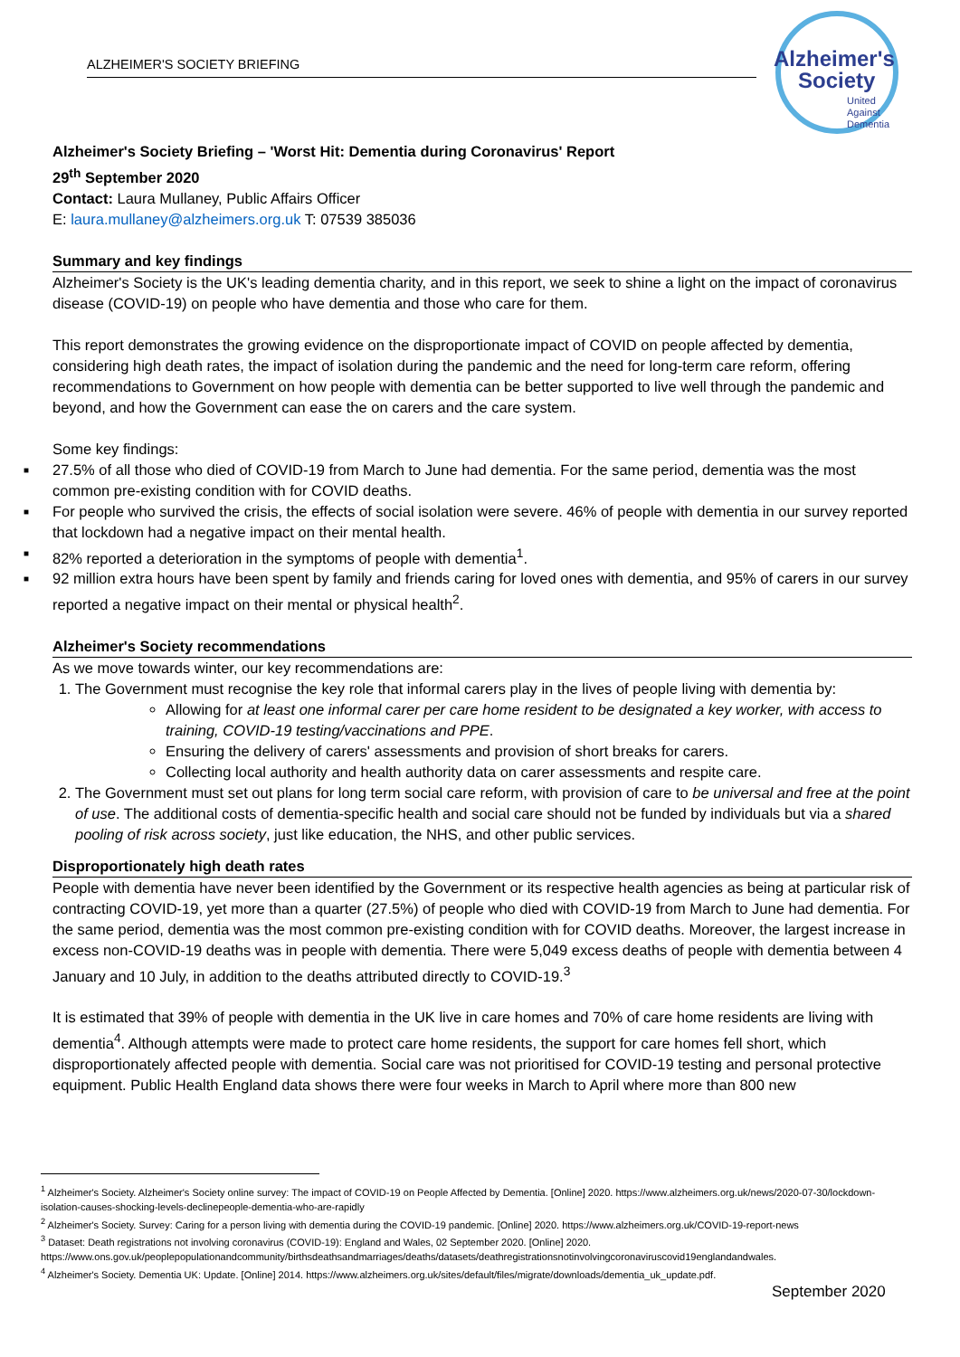ALZHEIMER'S SOCIETY BRIEFING
Alzheimer's
Society
United
Against
Dementia
Alzheimer's Society Briefing – 'Worst Hit: Dementia during Coronavirus' Report
29<sup>th</sup> September 2020
Contact: Laura Mullaney, Public Affairs Officer
E: laura.mullaney@alzheimers.org.uk T: 07539 385036
Summary and key findings
Alzheimer's Society is the UK's leading dementia charity, and in this report, we seek to shine a light on the impact of coronavirus disease (COVID-19) on people who have dementia and those who care for them.
This report demonstrates the growing evidence on the disproportionate impact of COVID on people affected by dementia, considering high death rates, the impact of isolation during the pandemic and the need for long-term care reform, offering recommendations to Government on how people with dementia can be better supported to live well through the pandemic and beyond, and how the Government can ease the on carers and the care system.
Some key findings:
■ 27.5% of all those who died of COVID-19 from March to June had dementia. For the same period, dementia was the most common pre-existing condition with for COVID deaths.
■ For people who survived the crisis, the effects of social isolation were severe. 46% of people with dementia in our survey reported that lockdown had a negative impact on their mental health.
■ 82% reported a deterioration in the symptoms of people with dementia<sup>1</sup>.
■ 92 million extra hours have been spent by family and friends caring for loved ones with dementia, and 95% of carers in our survey reported a negative impact on their mental or physical health<sup>2</sup>.
Alzheimer's Society recommendations
As we move towards winter, our key recommendations are:
1. The Government must recognise the key role that informal carers play in the lives of people living with dementia by:
Allowing for at least one informal carer per care home resident to be designated a key worker, with access to training, COVID-19 testing/vaccinations and PPE.
Ensuring the delivery of carers' assessments and provision of short breaks for carers.
Collecting local authority and health authority data on carer assessments and respite care.
2. The Government must set out plans for long term social care reform, with provision of care to be universal and free at the point of use. The additional costs of dementia-specific health and social care should not be funded by individuals but via a shared pooling of risk across society, just like education, the NHS, and other public services.
Disproportionately high death rates
People with dementia have never been identified by the Government or its respective health agencies as being at particular risk of contracting COVID-19, yet more than a quarter (27.5%) of people who died with COVID-19 from March to June had dementia. For the same period, dementia was the most common pre-existing condition with for COVID deaths. Moreover, the largest increase in excess non-COVID-19 deaths was in people with dementia. There were 5,049 excess deaths of people with dementia between 4 January and 10 July, in addition to the deaths attributed directly to COVID-19.<sup>3</sup>
It is estimated that 39% of people with dementia in the UK live in care homes and 70% of care home residents are living with dementia<sup>4</sup>. Although attempts were made to protect care home residents, the support for care homes fell short, which disproportionately affected people with dementia. Social care was not prioritised for COVID-19 testing and personal protective equipment. Public Health England data shows there were four weeks in March to April where more than 800 new
<sup>1</sup> Alzheimer's Society. Alzheimer's Society online survey: The impact of COVID-19 on People Affected by Dementia. [Online] 2020. https://www.alzheimers.org.uk/news/2020-07-30/lockdown-isolation-causes-shocking-levels-declinepeople-dementia-who-are-rapidly
<sup>2</sup> Alzheimer's Society. Survey: Caring for a person living with dementia during the COVID-19 pandemic. [Online] 2020. https://www.alzheimers.org.uk/COVID-19-report-news
<sup>3</sup> Dataset: Death registrations not involving coronavirus (COVID-19): England and Wales, 02 September 2020. [Online] 2020. https://www.ons.gov.uk/peoplepopulationandcommunity/birthsdeathsandmarriages/deaths/datasets/deathregistrationsnotinvolvingcoronaviruscovid19englandandwales.
<sup>4</sup> Alzheimer's Society. Dementia UK: Update. [Online] 2014. https://www.alzheimers.org.uk/sites/default/files/migrate/downloads/dementia_uk_update.pdf.
September 2020